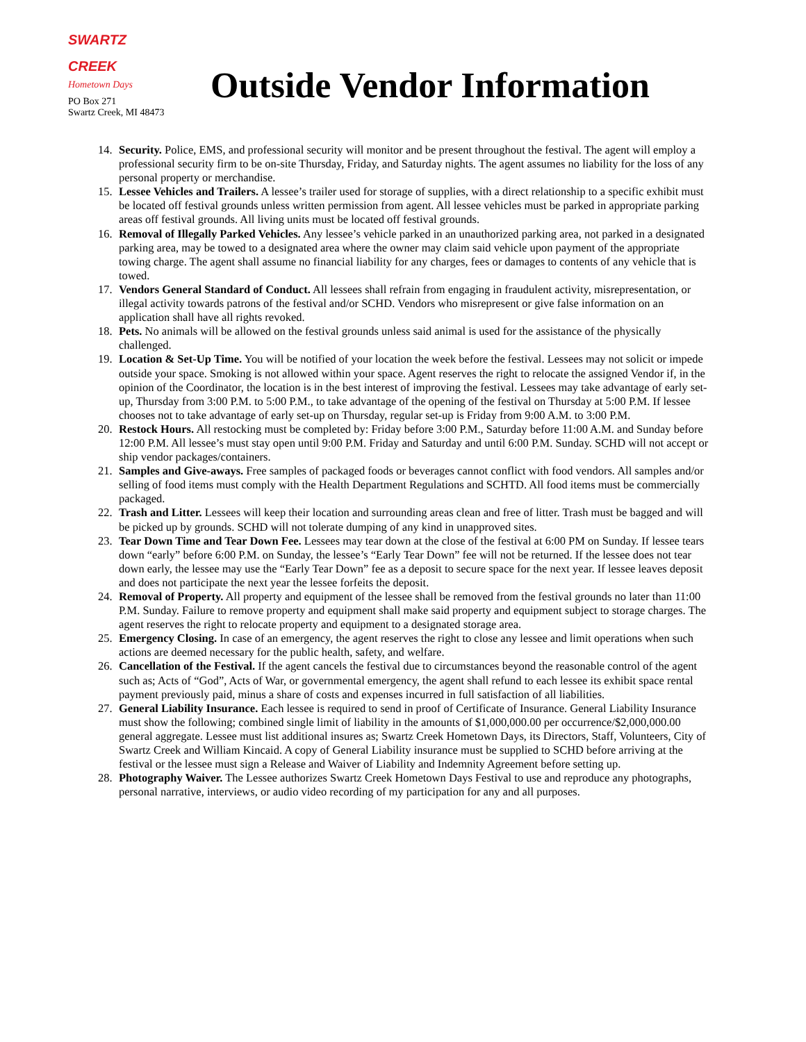SWARTZ
CREEK
Hometown Days
PO Box 271
Swartz Creek, MI 48473
Outside Vendor Information
14. Security. Police, EMS, and professional security will monitor and be present throughout the festival. The agent will employ a professional security firm to be on-site Thursday, Friday, and Saturday nights. The agent assumes no liability for the loss of any personal property or merchandise.
15. Lessee Vehicles and Trailers. A lessee’s trailer used for storage of supplies, with a direct relationship to a specific exhibit must be located off festival grounds unless written permission from agent. All lessee vehicles must be parked in appropriate parking areas off festival grounds. All living units must be located off festival grounds.
16. Removal of Illegally Parked Vehicles. Any lessee’s vehicle parked in an unauthorized parking area, not parked in a designated parking area, may be towed to a designated area where the owner may claim said vehicle upon payment of the appropriate towing charge. The agent shall assume no financial liability for any charges, fees or damages to contents of any vehicle that is towed.
17. Vendors General Standard of Conduct. All lessees shall refrain from engaging in fraudulent activity, misrepresentation, or illegal activity towards patrons of the festival and/or SCHD. Vendors who misrepresent or give false information on an application shall have all rights revoked.
18. Pets. No animals will be allowed on the festival grounds unless said animal is used for the assistance of the physically challenged.
19. Location & Set-Up Time. You will be notified of your location the week before the festival. Lessees may not solicit or impede outside your space. Smoking is not allowed within your space. Agent reserves the right to relocate the assigned Vendor if, in the opinion of the Coordinator, the location is in the best interest of improving the festival. Lessees may take advantage of early set-up, Thursday from 3:00 P.M. to 5:00 P.M., to take advantage of the opening of the festival on Thursday at 5:00 P.M. If lessee chooses not to take advantage of early set-up on Thursday, regular set-up is Friday from 9:00 A.M. to 3:00 P.M.
20. Restock Hours. All restocking must be completed by: Friday before 3:00 P.M., Saturday before 11:00 A.M. and Sunday before 12:00 P.M. All lessee’s must stay open until 9:00 P.M. Friday and Saturday and until 6:00 P.M. Sunday. SCHD will not accept or ship vendor packages/containers.
21. Samples and Give-aways. Free samples of packaged foods or beverages cannot conflict with food vendors. All samples and/or selling of food items must comply with the Health Department Regulations and SCHTD. All food items must be commercially packaged.
22. Trash and Litter. Lessees will keep their location and surrounding areas clean and free of litter. Trash must be bagged and will be picked up by grounds. SCHD will not tolerate dumping of any kind in unapproved sites.
23. Tear Down Time and Tear Down Fee. Lessees may tear down at the close of the festival at 6:00 PM on Sunday. If lessee tears down “early” before 6:00 P.M. on Sunday, the lessee’s “Early Tear Down” fee will not be returned. If the lessee does not tear down early, the lessee may use the “Early Tear Down” fee as a deposit to secure space for the next year. If lessee leaves deposit and does not participate the next year the lessee forfeits the deposit.
24. Removal of Property. All property and equipment of the lessee shall be removed from the festival grounds no later than 11:00 P.M. Sunday. Failure to remove property and equipment shall make said property and equipment subject to storage charges. The agent reserves the right to relocate property and equipment to a designated storage area.
25. Emergency Closing. In case of an emergency, the agent reserves the right to close any lessee and limit operations when such actions are deemed necessary for the public health, safety, and welfare.
26. Cancellation of the Festival. If the agent cancels the festival due to circumstances beyond the reasonable control of the agent such as; Acts of “God”, Acts of War, or governmental emergency, the agent shall refund to each lessee its exhibit space rental payment previously paid, minus a share of costs and expenses incurred in full satisfaction of all liabilities.
27. General Liability Insurance. Each lessee is required to send in proof of Certificate of Insurance. General Liability Insurance must show the following; combined single limit of liability in the amounts of $1,000,000.00 per occurrence/$2,000,000.00 general aggregate. Lessee must list additional insures as; Swartz Creek Hometown Days, its Directors, Staff, Volunteers, City of Swartz Creek and William Kincaid. A copy of General Liability insurance must be supplied to SCHD before arriving at the festival or the lessee must sign a Release and Waiver of Liability and Indemnity Agreement before setting up.
28. Photography Waiver. The Lessee authorizes Swartz Creek Hometown Days Festival to use and reproduce any photographs, personal narrative, interviews, or audio video recording of my participation for any and all purposes.